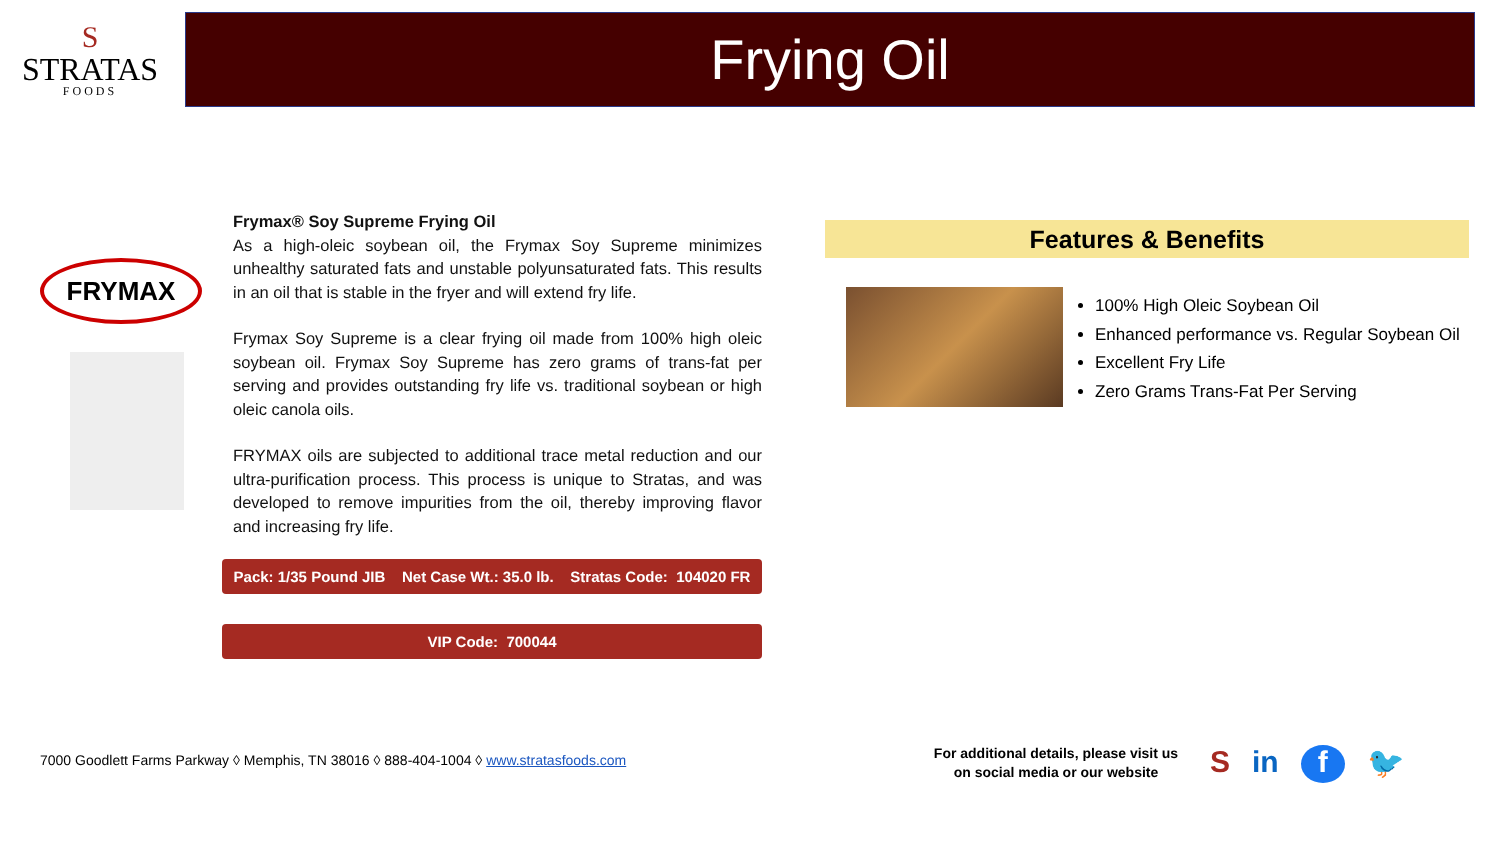S
STRATAS
FOODS
Frying Oil
FRYMAX
Frymax® Soy Supreme Frying Oil
As a high-oleic soybean oil, the Frymax Soy Supreme minimizes unhealthy saturated fats and unstable polyunsaturated fats. This results in an oil that is stable in the fryer and will extend fry life.
Frymax Soy Supreme is a clear frying oil made from 100% high oleic soybean oil. Frymax Soy Supreme has zero grams of trans-fat per serving and provides outstanding fry life vs. traditional soybean or high oleic canola oils.
FRYMAX oils are subjected to additional trace metal reduction and our ultra-purification process. This process is unique to Stratas, and was developed to remove impurities from the oil, thereby improving flavor and increasing fry life.
Pack: 1/35 Pound JIB Net Case Wt.: 35.0 lb. Stratas Code: 104020 FR
VIP Code: 700044
Features & Benefits
100% High Oleic Soybean Oil
Enhanced performance vs. Regular Soybean Oil
Excellent Fry Life
Zero Grams Trans-Fat Per Serving
7000 Goodlett Farms Parkway ◊ Memphis, TN 38016 ◊ 888-404-1004 ◊ www.stratasfoods.com
For additional details, please visit us on social media or our website
Sin f 🐦